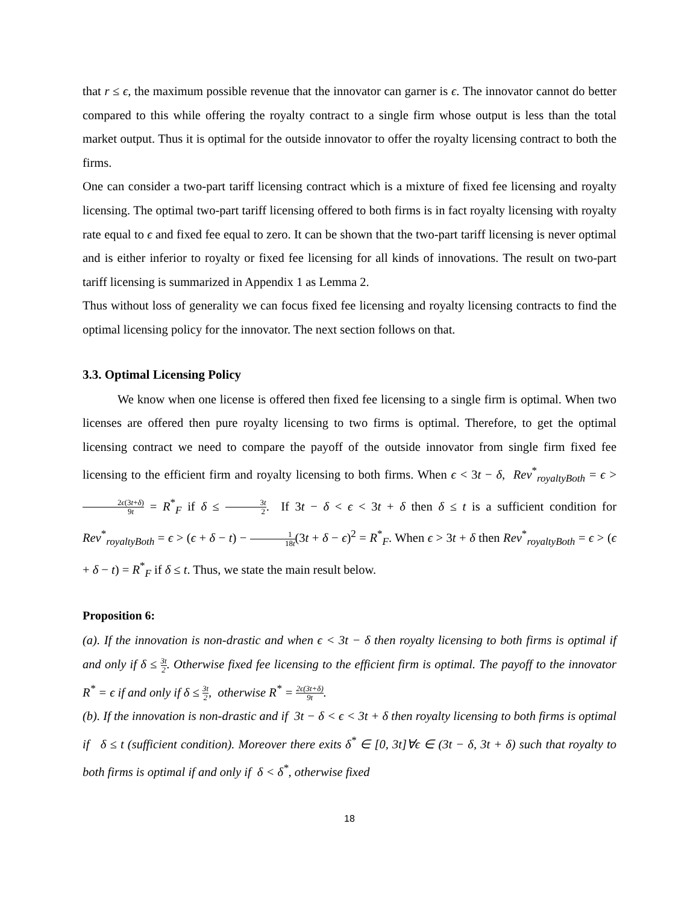that r ≤ ϵ, the maximum possible revenue that the innovator can garner is ϵ. The innovator cannot do better compared to this while offering the royalty contract to a single firm whose output is less than the total market output. Thus it is optimal for the outside innovator to offer the royalty licensing contract to both the firms.
One can consider a two-part tariff licensing contract which is a mixture of fixed fee licensing and royalty licensing. The optimal two-part tariff licensing offered to both firms is in fact royalty licensing with royalty rate equal to ϵ and fixed fee equal to zero. It can be shown that the two-part tariff licensing is never optimal and is either inferior to royalty or fixed fee licensing for all kinds of innovations. The result on two-part tariff licensing is summarized in Appendix 1 as Lemma 2.
Thus without loss of generality we can focus fixed fee licensing and royalty licensing contracts to find the optimal licensing policy for the innovator. The next section follows on that.
3.3. Optimal Licensing Policy
We know when one license is offered then fixed fee licensing to a single firm is optimal. When two licenses are offered then pure royalty licensing to two firms is optimal. Therefore, to get the optimal licensing contract we need to compare the payoff of the outside innovator from single firm fixed fee licensing to the efficient firm and royalty licensing to both firms. When ϵ < 3t − δ, Rev<sup>*</sup><sub>royaltyBoth</sub> = ϵ > 2ϵ(3t+δ) 9t = R<sup>*</sup><sub>F</sub> if δ ≤ 3t 2. If 3t − δ < ϵ < 3t + δ then δ ≤ t is a sufficient condition for Rev<sup>*</sup><sub>royaltyBoth</sub> = ϵ > (ϵ + δ − t) − 1 18t(3t + δ − ϵ)<sup>2</sup> = R<sup>*</sup><sub>F</sub>. When ϵ > 3t + δ then Rev<sup>*</sup><sub>royaltyBoth</sub> = ϵ > (ϵ + δ − t) = R<sup>*</sup><sub>F</sub> if δ ≤ t. Thus, we state the main result below.
Proposition 6:
(a). If the innovation is non-drastic and when ϵ < 3t − δ then royalty licensing to both firms is optimal if and only if δ ≤ 3t 2. Otherwise fixed fee licensing to the efficient firm is optimal. The payoff to the innovator R<sup>*</sup> = ϵ if and only if δ ≤ 3t 2, otherwise R<sup>*</sup> = 2ϵ(3t+δ) 9t.
(b). If the innovation is non-drastic and if 3t − δ < ϵ < 3t + δ then royalty licensing to both firms is optimal if δ ≤ t (sufficient condition). Moreover there exits δ<sup>*</sup> ∈ [0, 3t]∀ϵ ∈ (3t − δ, 3t + δ) such that royalty to both firms is optimal if and only if δ < δ<sup>*</sup>, otherwise fixed
18